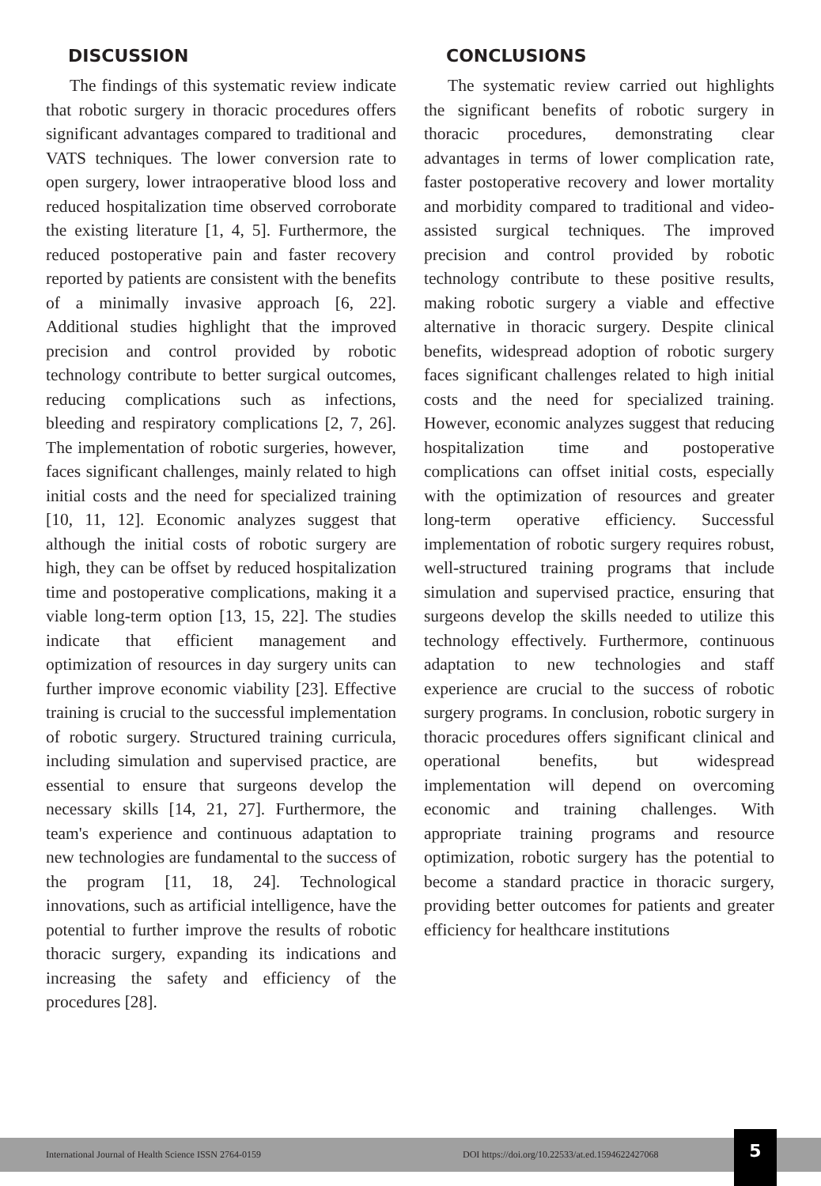DISCUSSION
The findings of this systematic review indicate that robotic surgery in thoracic procedures offers significant advantages compared to traditional and VATS techniques. The lower conversion rate to open surgery, lower intraoperative blood loss and reduced hospitalization time observed corroborate the existing literature [1, 4, 5]. Furthermore, the reduced postoperative pain and faster recovery reported by patients are consistent with the benefits of a minimally invasive approach [6, 22]. Additional studies highlight that the improved precision and control provided by robotic technology contribute to better surgical outcomes, reducing complications such as infections, bleeding and respiratory complications [2, 7, 26]. The implementation of robotic surgeries, however, faces significant challenges, mainly related to high initial costs and the need for specialized training [10, 11, 12]. Economic analyzes suggest that although the initial costs of robotic surgery are high, they can be offset by reduced hospitalization time and postoperative complications, making it a viable long-term option [13, 15, 22]. The studies indicate that efficient management and optimization of resources in day surgery units can further improve economic viability [23]. Effective training is crucial to the successful implementation of robotic surgery. Structured training curricula, including simulation and supervised practice, are essential to ensure that surgeons develop the necessary skills [14, 21, 27]. Furthermore, the team's experience and continuous adaptation to new technologies are fundamental to the success of the program [11, 18, 24]. Technological innovations, such as artificial intelligence, have the potential to further improve the results of robotic thoracic surgery, expanding its indications and increasing the safety and efficiency of the procedures [28].
CONCLUSIONS
The systematic review carried out highlights the significant benefits of robotic surgery in thoracic procedures, demonstrating clear advantages in terms of lower complication rate, faster postoperative recovery and lower mortality and morbidity compared to traditional and video-assisted surgical techniques. The improved precision and control provided by robotic technology contribute to these positive results, making robotic surgery a viable and effective alternative in thoracic surgery. Despite clinical benefits, widespread adoption of robotic surgery faces significant challenges related to high initial costs and the need for specialized training. However, economic analyzes suggest that reducing hospitalization time and postoperative complications can offset initial costs, especially with the optimization of resources and greater long-term operative efficiency. Successful implementation of robotic surgery requires robust, well-structured training programs that include simulation and supervised practice, ensuring that surgeons develop the skills needed to utilize this technology effectively. Furthermore, continuous adaptation to new technologies and staff experience are crucial to the success of robotic surgery programs. In conclusion, robotic surgery in thoracic procedures offers significant clinical and operational benefits, but widespread implementation will depend on overcoming economic and training challenges. With appropriate training programs and resource optimization, robotic surgery has the potential to become a standard practice in thoracic surgery, providing better outcomes for patients and greater efficiency for healthcare institutions
International Journal of Health Science ISSN 2764-0159 DOI https://doi.org/10.22533/at.ed.1594622427068 5